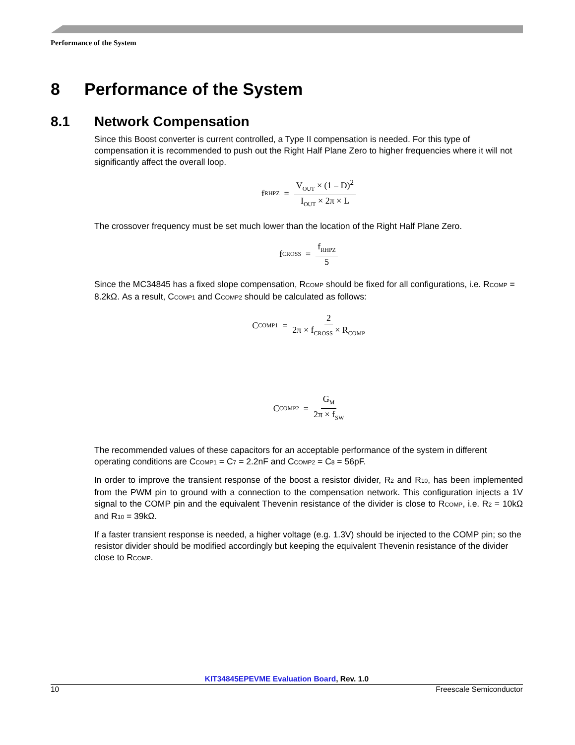Performance of the System
8 Performance of the System
8.1 Network Compensation
Since this Boost converter is current controlled, a Type II compensation is needed. For this type of compensation it is recommended to push out the Right Half Plane Zero to higher frequencies where it will not significantly affect the overall loop.
f<sub>RHPZ</sub> = V<sub>OUT</sub> × (1 – D)<sup>2</sup> I<sub>OUT</sub> × 2π × L
The crossover frequency must be set much lower than the location of the Right Half Plane Zero.
f<sub>CROSS</sub> = f<sub>RHPZ</sub> 5
Since the MC34845 has a fixed slope compensation, RCOMP should be fixed for all configurations, i.e. RCOMP = 8.2kΩ. As a result, CCOMP1 and CCOMP2 should be calculated as follows:
C<sub>COMP1</sub> = 2 2π × f<sub>CROSS</sub> × R<sub>COMP</sub>
C<sub>COMP2</sub> = G<sub>M</sub> 2π × f<sub>SW</sub>
The recommended values of these capacitors for an acceptable performance of the system in different operating conditions are CCOMP1 = C7 = 2.2nF and CCOMP2 = C8 = 56pF.
In order to improve the transient response of the boost a resistor divider, R2 and R10, has been implemented from the PWM pin to ground with a connection to the compensation network. This configuration injects a 1V signal to the COMP pin and the equivalent Thevenin resistance of the divider is close to RCOMP, i.e. R2 = 10kΩ and R10 = 39kΩ.
If a faster transient response is needed, a higher voltage (e.g. 1.3V) should be injected to the COMP pin; so the resistor divider should be modified accordingly but keeping the equivalent Thevenin resistance of the divider close to RCOMP.
KIT34845EPEVME Evaluation Board, Rev. 1.0
10 Freescale Semiconductor